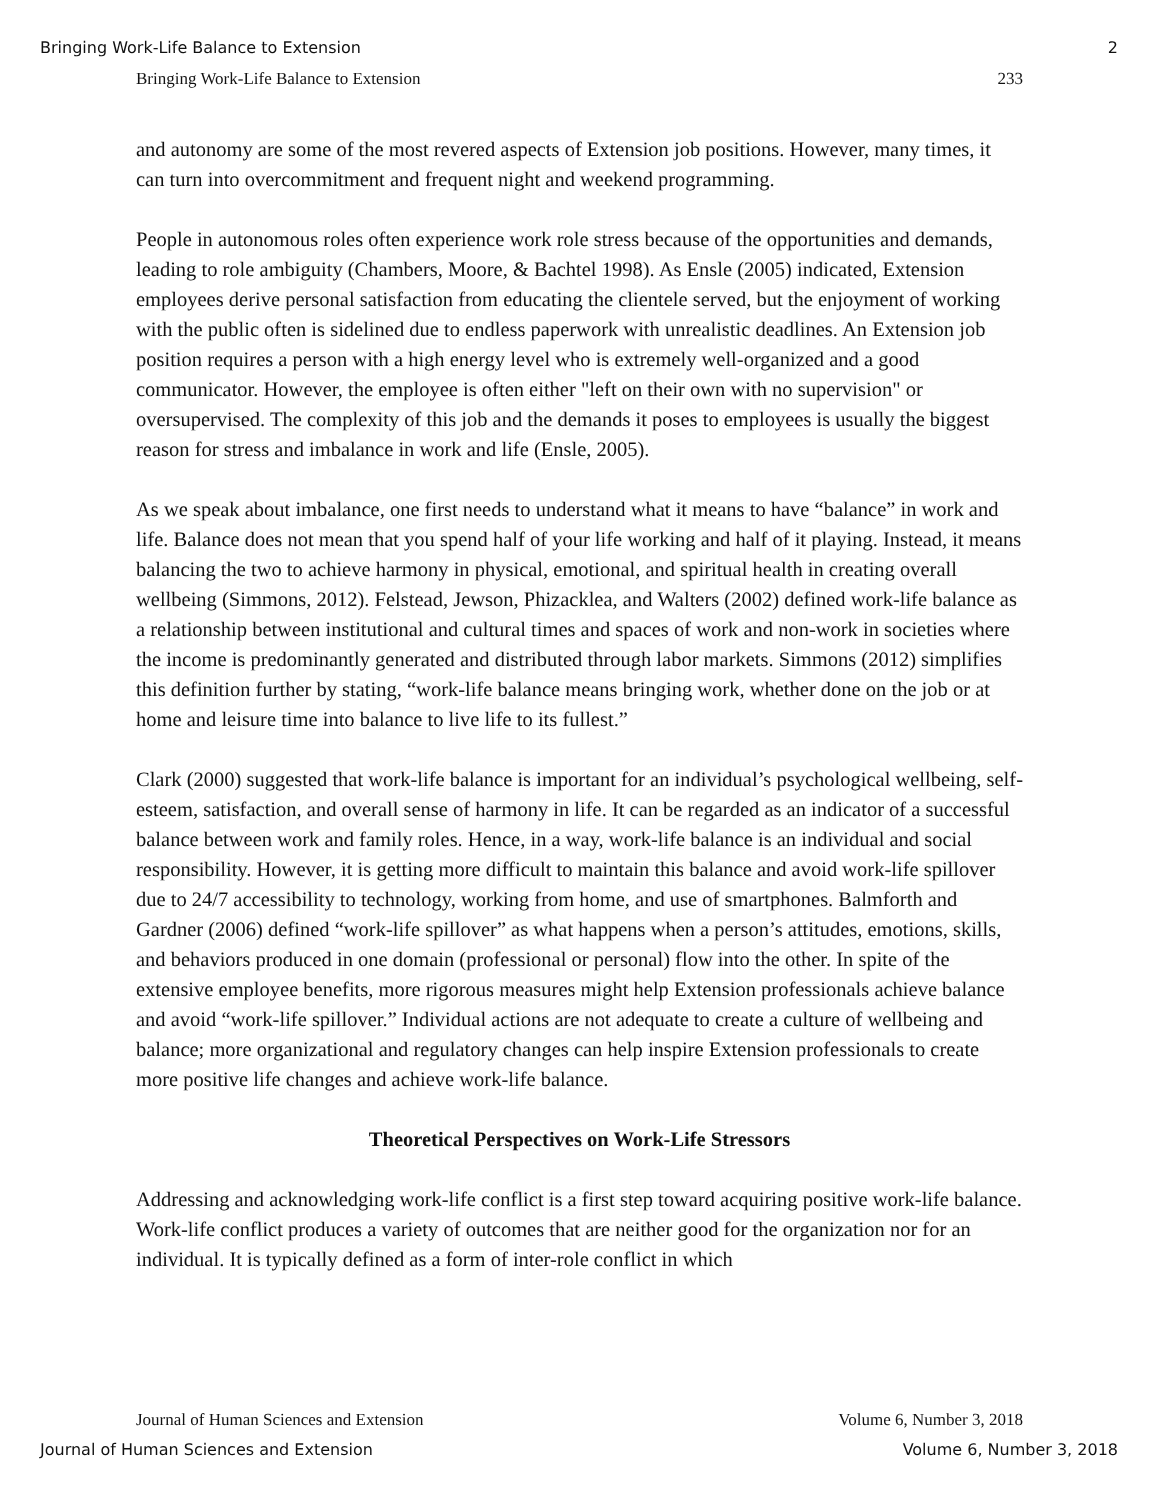Bringing Work-Life Balance to Extension 2
Bringing Work-Life Balance to Extension 233
and autonomy are some of the most revered aspects of Extension job positions. However, many times, it can turn into overcommitment and frequent night and weekend programming.
People in autonomous roles often experience work role stress because of the opportunities and demands, leading to role ambiguity (Chambers, Moore, & Bachtel 1998). As Ensle (2005) indicated, Extension employees derive personal satisfaction from educating the clientele served, but the enjoyment of working with the public often is sidelined due to endless paperwork with unrealistic deadlines. An Extension job position requires a person with a high energy level who is extremely well-organized and a good communicator. However, the employee is often either "left on their own with no supervision" or oversupervised. The complexity of this job and the demands it poses to employees is usually the biggest reason for stress and imbalance in work and life (Ensle, 2005).
As we speak about imbalance, one first needs to understand what it means to have “balance” in work and life. Balance does not mean that you spend half of your life working and half of it playing. Instead, it means balancing the two to achieve harmony in physical, emotional, and spiritual health in creating overall wellbeing (Simmons, 2012). Felstead, Jewson, Phizacklea, and Walters (2002) defined work-life balance as a relationship between institutional and cultural times and spaces of work and non-work in societies where the income is predominantly generated and distributed through labor markets. Simmons (2012) simplifies this definition further by stating, “work-life balance means bringing work, whether done on the job or at home and leisure time into balance to live life to its fullest.”
Clark (2000) suggested that work-life balance is important for an individual’s psychological wellbeing, self-esteem, satisfaction, and overall sense of harmony in life. It can be regarded as an indicator of a successful balance between work and family roles. Hence, in a way, work-life balance is an individual and social responsibility. However, it is getting more difficult to maintain this balance and avoid work-life spillover due to 24/7 accessibility to technology, working from home, and use of smartphones. Balmforth and Gardner (2006) defined “work-life spillover” as what happens when a person’s attitudes, emotions, skills, and behaviors produced in one domain (professional or personal) flow into the other. In spite of the extensive employee benefits, more rigorous measures might help Extension professionals achieve balance and avoid “work-life spillover.” Individual actions are not adequate to create a culture of wellbeing and balance; more organizational and regulatory changes can help inspire Extension professionals to create more positive life changes and achieve work-life balance.
Theoretical Perspectives on Work-Life Stressors
Addressing and acknowledging work-life conflict is a first step toward acquiring positive work-life balance. Work-life conflict produces a variety of outcomes that are neither good for the organization nor for an individual. It is typically defined as a form of inter-role conflict in which
Journal of Human Sciences and Extension Volume 6, Number 3, 2018
Journal of Human Sciences and Extension Volume 6, Number 3, 2018